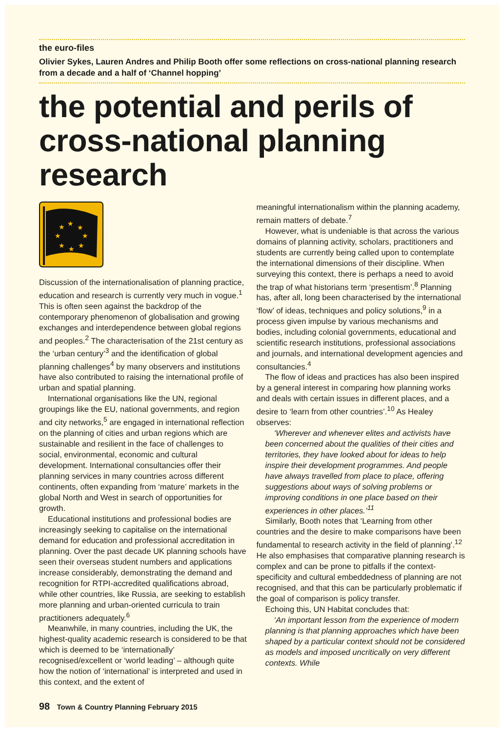the euro-files
Olivier Sykes, Lauren Andres and Philip Booth offer some reflections on cross-national planning research from a decade and a half of ‘Channel hopping’
the potential and perils of cross-national planning research
★
★
★
★
★
★
★
★
Discussion of the internationalisation of planning practice, education and research is currently very much in vogue.<sup>1</sup> This is often seen against the backdrop of the contemporary phenomenon of globalisation and growing exchanges and interdependence between global regions and peoples.<sup>2</sup> The characterisation of the 21st century as the ‘urban century’<sup>3</sup> and the identification of global planning challenges<sup>4</sup> by many observers and institutions have also contributed to raising the international profile of urban and spatial planning.
International organisations like the UN, regional groupings like the EU, national governments, and region and city networks,<sup>5</sup> are engaged in international reflection on the planning of cities and urban regions which are sustainable and resilient in the face of challenges to social, environmental, economic and cultural development. International consultancies offer their planning services in many countries across different continents, often expanding from ‘mature’ markets in the global North and West in search of opportunities for growth.
Educational institutions and professional bodies are increasingly seeking to capitalise on the international demand for education and professional accreditation in planning. Over the past decade UK planning schools have seen their overseas student numbers and applications increase considerably, demonstrating the demand and recognition for RTPI-accredited qualifications abroad, while other countries, like Russia, are seeking to establish more planning and urban-oriented curricula to train practitioners adequately.<sup>6</sup>
Meanwhile, in many countries, including the UK, the highest-quality academic research is considered to be that which is deemed to be ‘internationally’ recognised/excellent or ‘world leading’ – although quite how the notion of ‘international’ is interpreted and used in this context, and the extent of
meaningful internationalism within the planning academy, remain matters of debate.<sup>7</sup>
However, what is undeniable is that across the various domains of planning activity, scholars, practitioners and students are currently being called upon to contemplate the international dimensions of their discipline. When surveying this context, there is perhaps a need to avoid the trap of what historians term ‘presentism’.<sup>8</sup> Planning has, after all, long been characterised by the international ‘flow’ of ideas, techniques and policy solutions,<sup>9</sup> in a process given impulse by various mechanisms and bodies, including colonial governments, educational and scientific research institutions, professional associations and journals, and international development agencies and consultancies.<sup>4</sup>
The flow of ideas and practices has also been inspired by a general interest in comparing how planning works and deals with certain issues in different places, and a desire to ‘learn from other countries’.<sup>10</sup> As Healey observes:
‘Wherever and whenever elites and activists have been concerned about the qualities of their cities and territories, they have looked about for ideas to help inspire their development programmes. And people have always travelled from place to place, offering suggestions about ways of solving problems or improving conditions in one place based on their experiences in other places.’<sup>11</sup>
Similarly, Booth notes that ‘Learning from other countries and the desire to make comparisons have been fundamental to research activity in the field of planning’.<sup>12</sup> He also emphasises that comparative planning research is complex and can be prone to pitfalls if the context-specificity and cultural embeddedness of planning are not recognised, and that this can be particularly problematic if the goal of comparison is policy transfer.
Echoing this, UN Habitat concludes that:
‘An important lesson from the experience of modern planning is that planning approaches which have been shaped by a particular context should not be considered as models and imposed uncritically on very different contexts. While
98 Town & Country Planning February 2015